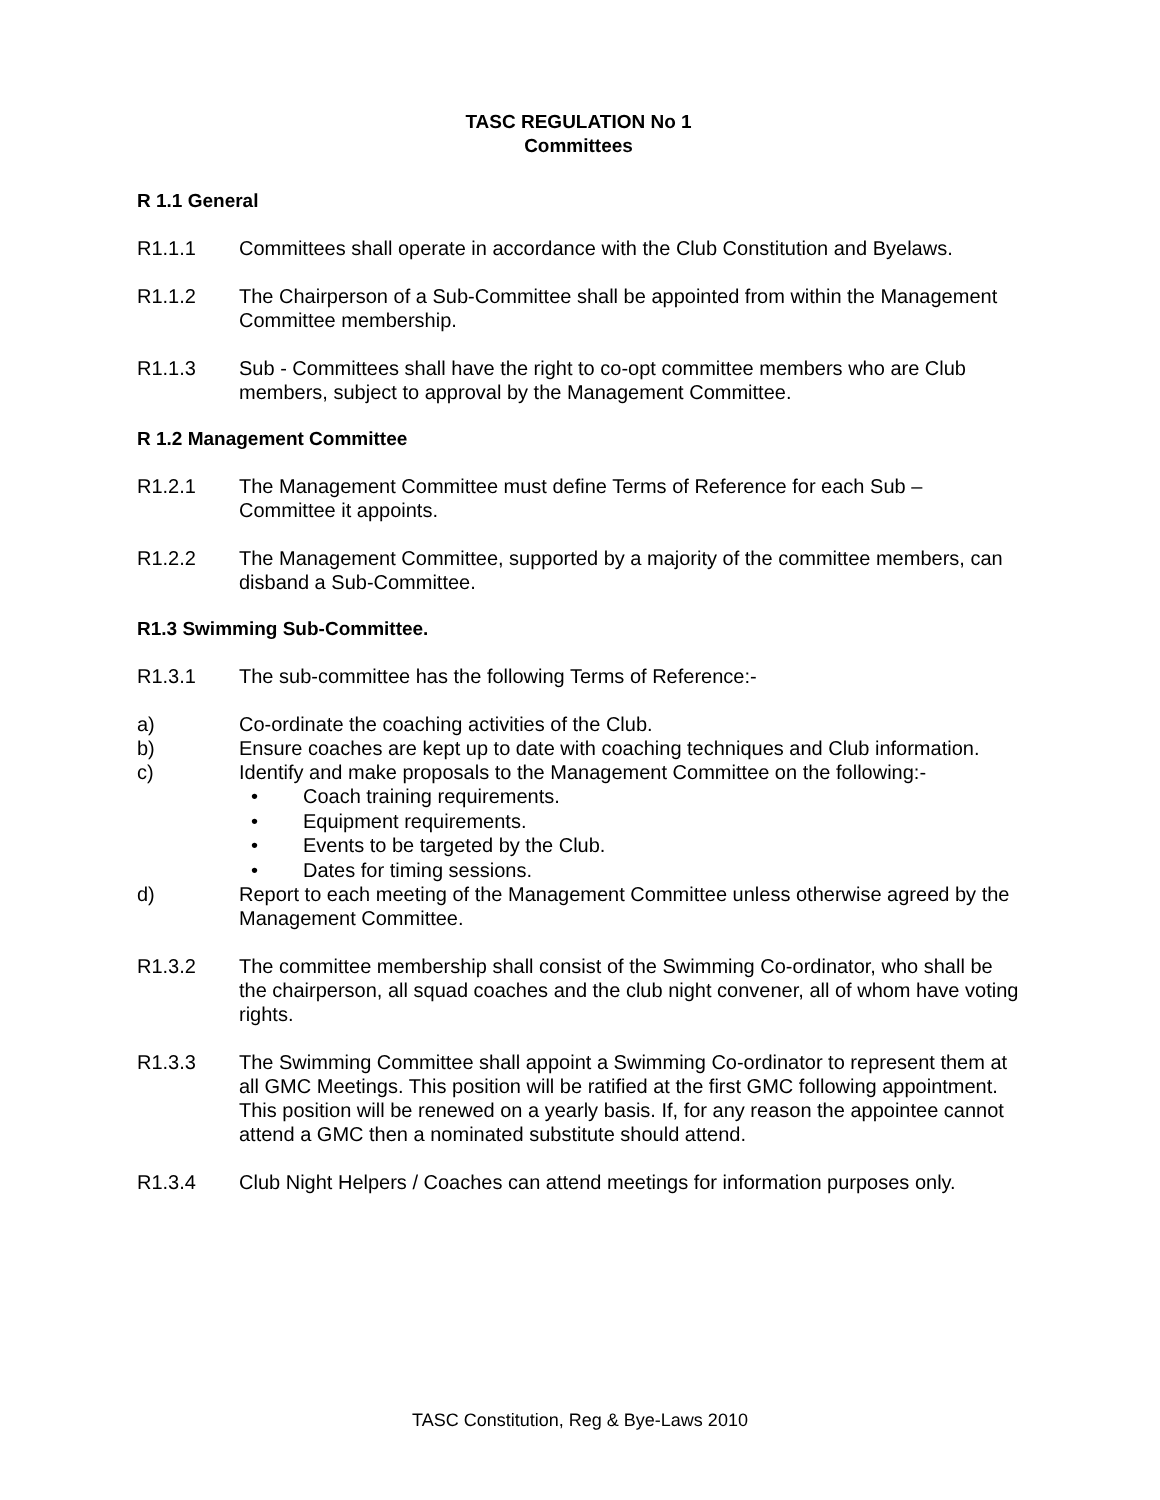TASC REGULATION No 1
Committees
R 1.1 General
R1.1.1 Committees shall operate in accordance with the Club Constitution and Byelaws.
R1.1.2 The Chairperson of a Sub-Committee shall be appointed from within the Management Committee membership.
R1.1.3 Sub - Committees shall have the right to co-opt committee members who are Club members, subject to approval by the Management Committee.
R 1.2 Management Committee
R1.2.1 The Management Committee must define Terms of Reference for each Sub – Committee it appoints.
R1.2.2 The Management Committee, supported by a majority of the committee members, can disband a Sub-Committee.
R1.3 Swimming Sub-Committee.
R1.3.1 The sub-committee has the following Terms of Reference:-
a) Co-ordinate the coaching activities of the Club.
b) Ensure coaches are kept up to date with coaching techniques and Club information.
c) Identify and make proposals to the Management Committee on the following:-
• Coach training requirements.
• Equipment requirements.
• Events to be targeted by the Club.
• Dates for timing sessions.
d) Report to each meeting of the Management Committee unless otherwise agreed by the Management Committee.
R1.3.2 The committee membership shall consist of the Swimming Co-ordinator, who shall be the chairperson, all squad coaches and the club night convener, all of whom have voting rights.
R1.3.3 The Swimming Committee shall appoint a Swimming Co-ordinator to represent them at all GMC Meetings. This position will be ratified at the first GMC following appointment. This position will be renewed on a yearly basis. If, for any reason the appointee cannot attend a GMC then a nominated substitute should attend.
R1.3.4 Club Night Helpers / Coaches can attend meetings for information purposes only.
TASC Constitution, Reg & Bye-Laws 2010